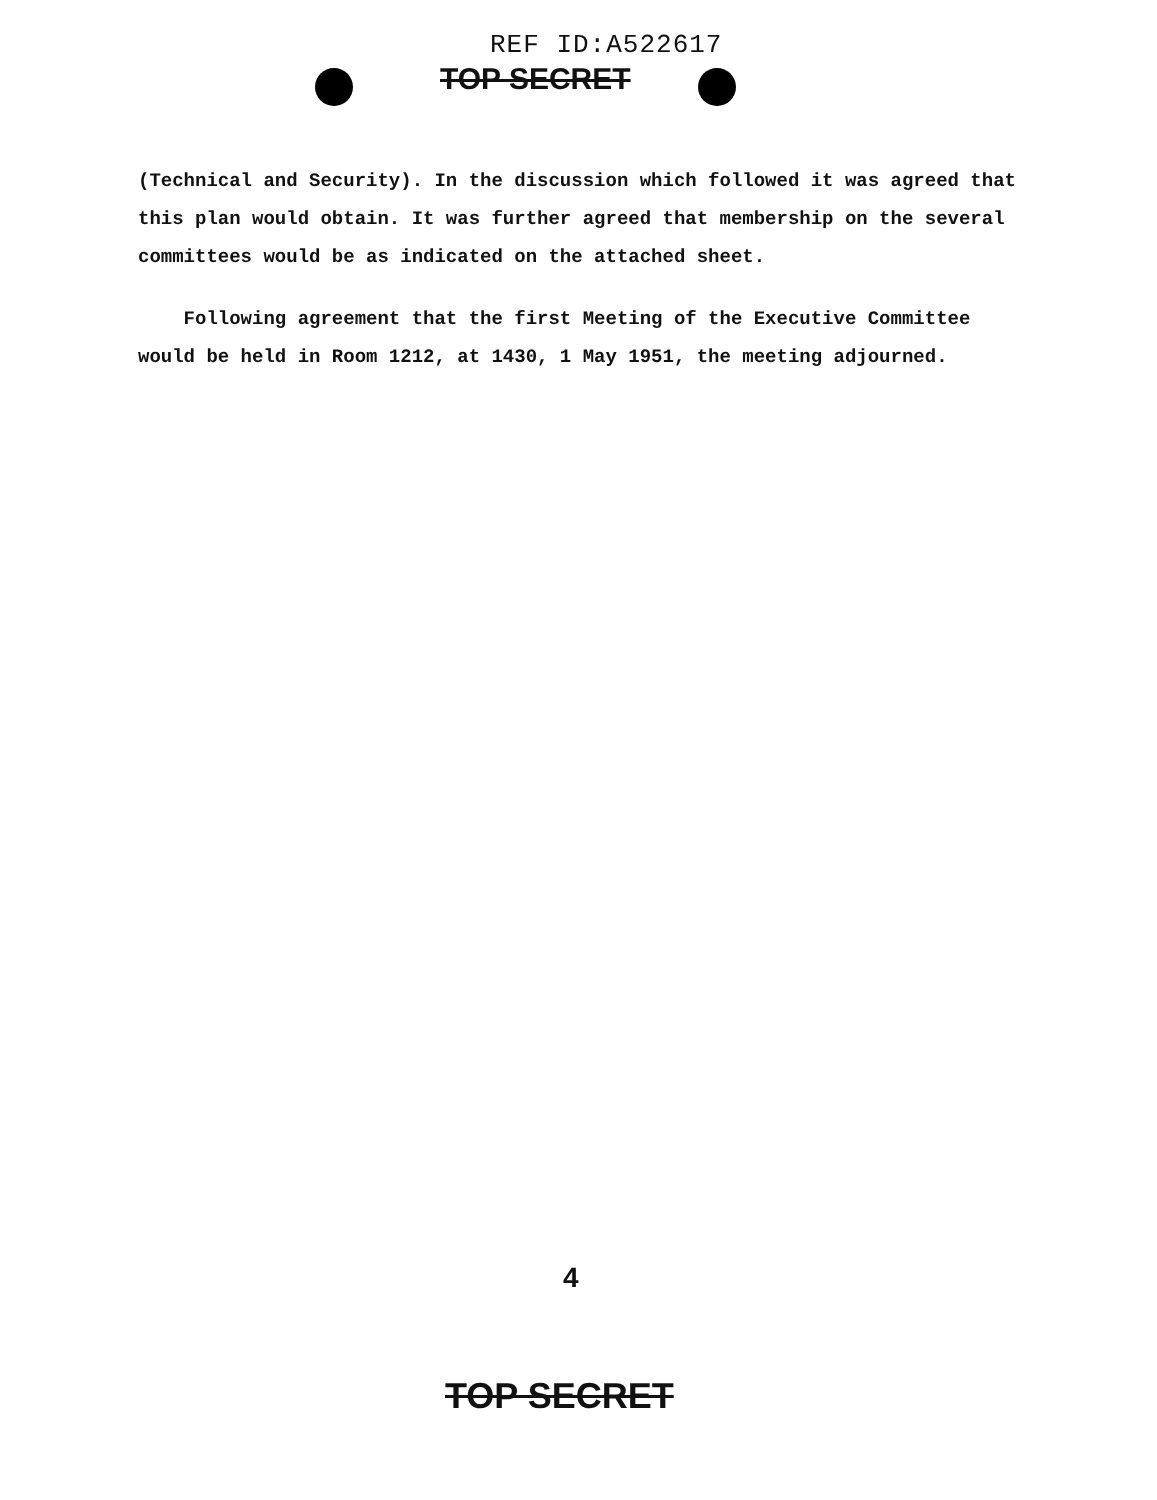REF ID:A522617
TOP SECRET
(Technical and Security). In the discussion which followed it was agreed that this plan would obtain. It was further agreed that membership on the several committees would be as indicated on the attached sheet.
Following agreement that the first Meeting of the Executive Committee would be held in Room 1212, at 1430, 1 May 1951, the meeting adjourned.
4
TOP SECRET